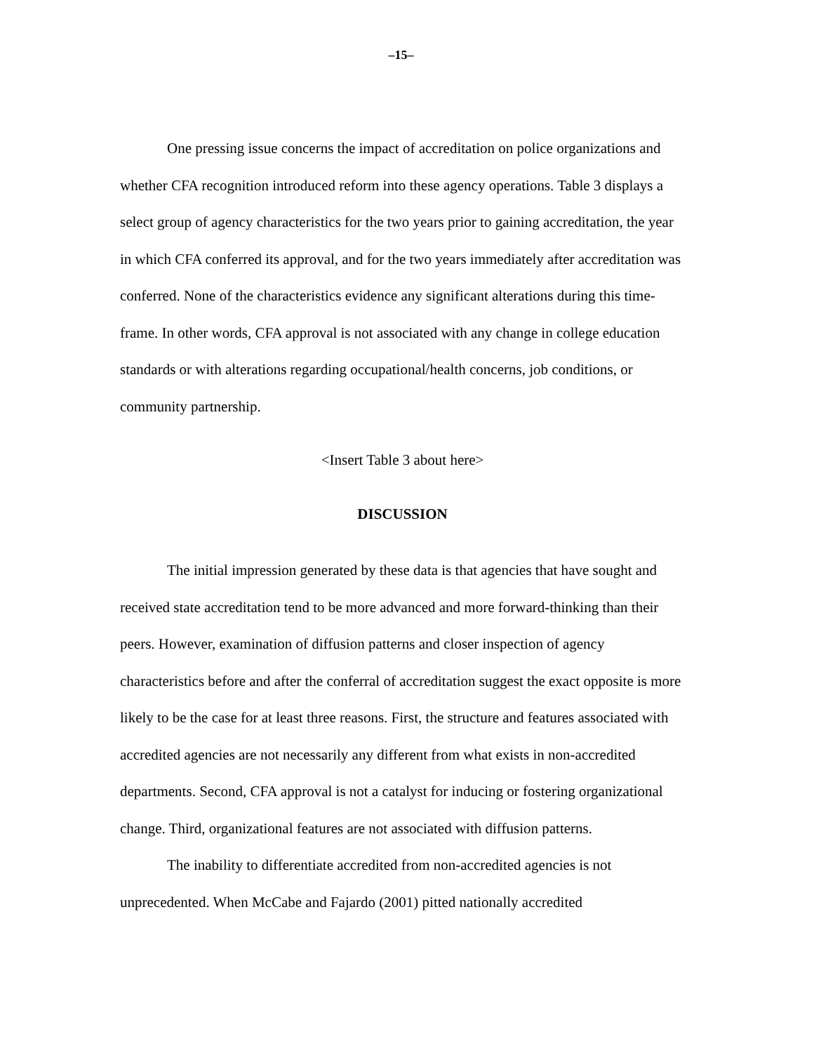–15–
One pressing issue concerns the impact of accreditation on police organizations and whether CFA recognition introduced reform into these agency operations. Table 3 displays a select group of agency characteristics for the two years prior to gaining accreditation, the year in which CFA conferred its approval, and for the two years immediately after accreditation was conferred. None of the characteristics evidence any significant alterations during this time-frame. In other words, CFA approval is not associated with any change in college education standards or with alterations regarding occupational/health concerns, job conditions, or community partnership.
<Insert Table 3 about here>
DISCUSSION
The initial impression generated by these data is that agencies that have sought and received state accreditation tend to be more advanced and more forward-thinking than their peers. However, examination of diffusion patterns and closer inspection of agency characteristics before and after the conferral of accreditation suggest the exact opposite is more likely to be the case for at least three reasons. First, the structure and features associated with accredited agencies are not necessarily any different from what exists in non-accredited departments. Second, CFA approval is not a catalyst for inducing or fostering organizational change. Third, organizational features are not associated with diffusion patterns.
The inability to differentiate accredited from non-accredited agencies is not unprecedented. When McCabe and Fajardo (2001) pitted nationally accredited